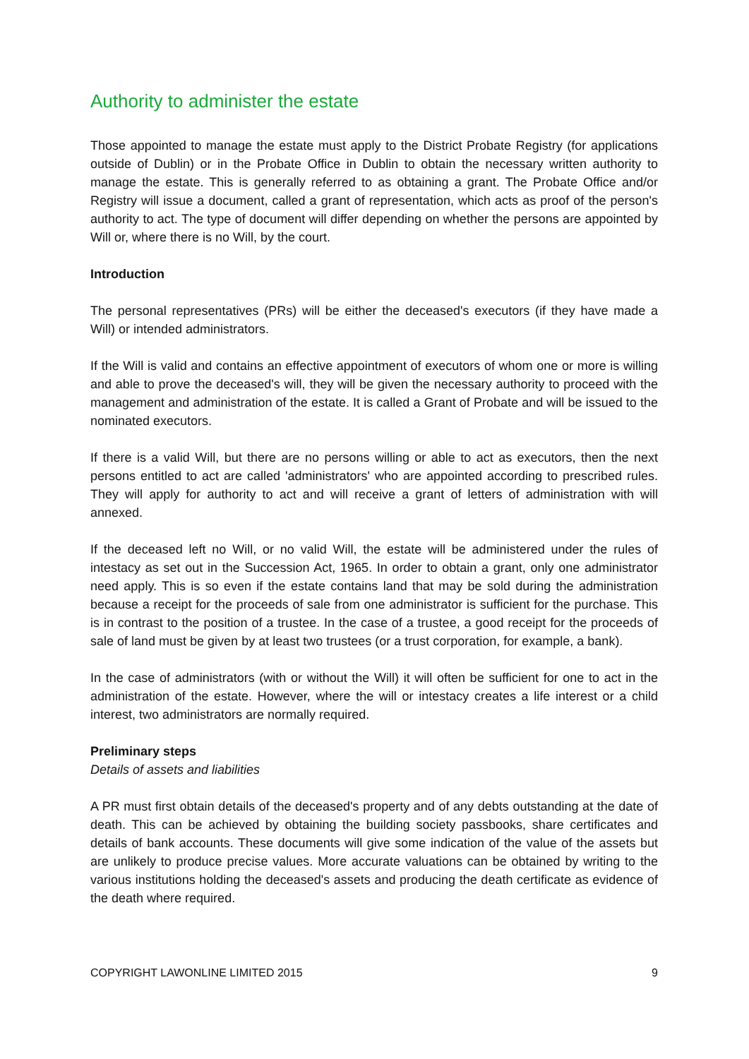Authority to administer the estate
Those appointed to manage the estate must apply to the District Probate Registry (for applications outside of Dublin) or in the Probate Office in Dublin to obtain the necessary written authority to manage the estate. This is generally referred to as obtaining a grant. The Probate Office and/or Registry will issue a document, called a grant of representation, which acts as proof of the person's authority to act. The type of document will differ depending on whether the persons are appointed by Will or, where there is no Will, by the court.
Introduction
The personal representatives (PRs) will be either the deceased's executors (if they have made a Will) or intended administrators.
If the Will is valid and contains an effective appointment of executors of whom one or more is willing and able to prove the deceased's will, they will be given the necessary authority to proceed with the management and administration of the estate. It is called a Grant of Probate and will be issued to the nominated executors.
If there is a valid Will, but there are no persons willing or able to act as executors, then the next persons entitled to act are called 'administrators' who are appointed according to prescribed rules. They will apply for authority to act and will receive a grant of letters of administration with will annexed.
If the deceased left no Will, or no valid Will, the estate will be administered under the rules of intestacy as set out in the Succession Act, 1965. In order to obtain a grant, only one administrator need apply. This is so even if the estate contains land that may be sold during the administration because a receipt for the proceeds of sale from one administrator is sufficient for the purchase. This is in contrast to the position of a trustee. In the case of a trustee, a good receipt for the proceeds of sale of land must be given by at least two trustees (or a trust corporation, for example, a bank).
In the case of administrators (with or without the Will) it will often be sufficient for one to act in the administration of the estate. However, where the will or intestacy creates a life interest or a child interest, two administrators are normally required.
Preliminary steps
Details of assets and liabilities
A PR must first obtain details of the deceased's property and of any debts outstanding at the date of death. This can be achieved by obtaining the building society passbooks, share certificates and details of bank accounts. These documents will give some indication of the value of the assets but are unlikely to produce precise values. More accurate valuations can be obtained by writing to the various institutions holding the deceased's assets and producing the death certificate as evidence of the death where required.
COPYRIGHT LAWONLINE LIMITED 2015 9